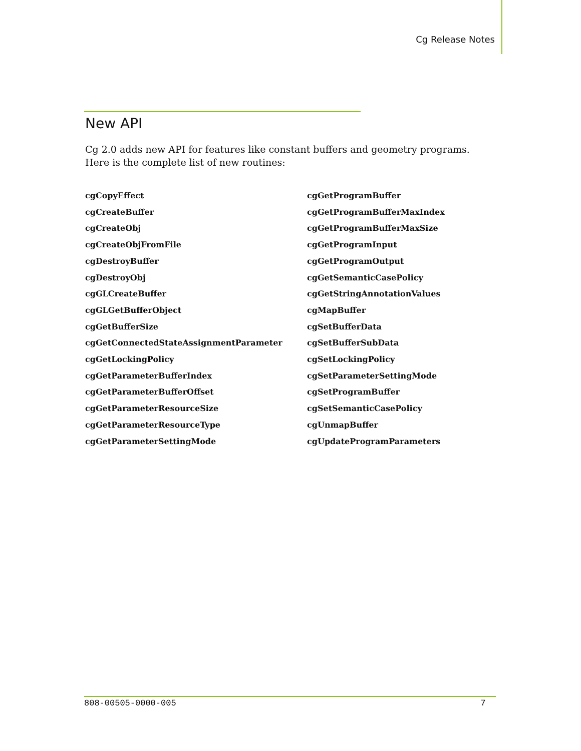Cg Release Notes
New API
Cg 2.0 adds new API for features like constant buffers and geometry programs. Here is the complete list of new routines:
cgCopyEffect
cgCreateBuffer
cgCreateObj
cgCreateObjFromFile
cgDestroyBuffer
cgDestroyObj
cgGLCreateBuffer
cgGLGetBufferObject
cgGetBufferSize
cgGetConnectedStateAssignmentParameter
cgGetLockingPolicy
cgGetParameterBufferIndex
cgGetParameterBufferOffset
cgGetParameterResourceSize
cgGetParameterResourceType
cgGetParameterSettingMode
cgGetProgramBuffer
cgGetProgramBufferMaxIndex
cgGetProgramBufferMaxSize
cgGetProgramInput
cgGetProgramOutput
cgGetSemanticCasePolicy
cgGetStringAnnotationValues
cgMapBuffer
cgSetBufferData
cgSetBufferSubData
cgSetLockingPolicy
cgSetParameterSettingMode
cgSetProgramBuffer
cgSetSemanticCasePolicy
cgUnmapBuffer
cgUpdateProgramParameters
808-00505-0000-005 7